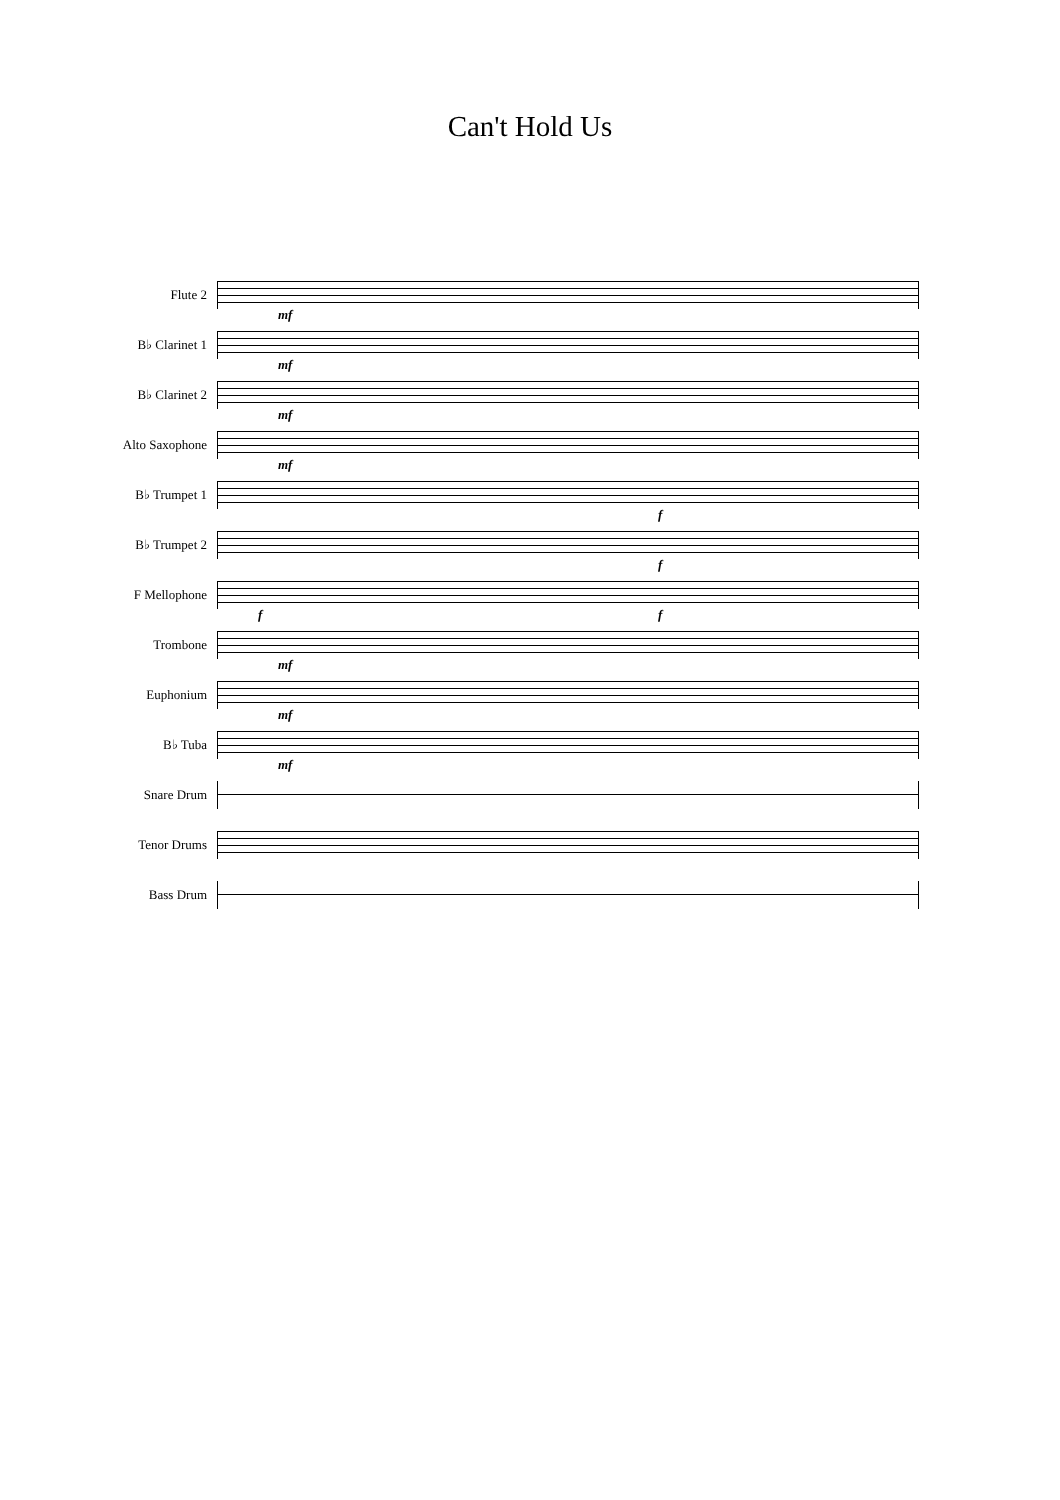Can't Hold Us
Flute 2
mf
B♭ Clarinet 1
mf
B♭ Clarinet 2
mf
Alto Saxophone
mf
B♭ Trumpet 1
f
B♭ Trumpet 2
f
F Mellophone
f f
Trombone
mf
Euphonium
mf
B♭ Tuba
mf
Snare Drum
Tenor Drums
Bass Drum